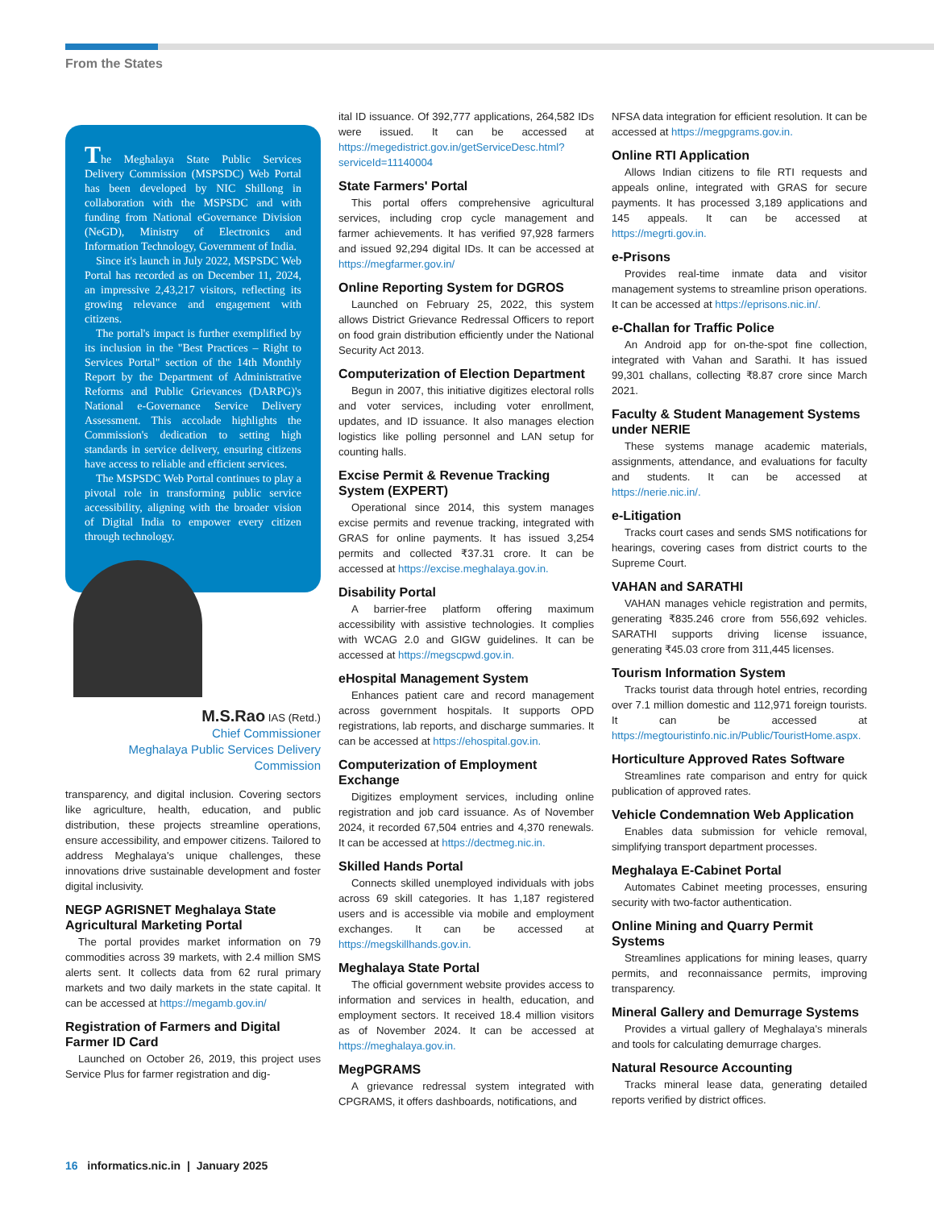From the States
The Meghalaya State Public Services Delivery Commission (MSPSDC) Web Portal has been developed by NIC Shillong in collaboration with the MSPSDC and with funding from National eGovernance Division (NeGD), Ministry of Electronics and Information Technology, Government of India.
Since it's launch in July 2022, MSPSDC Web Portal has recorded as on December 11, 2024, an impressive 2,43,217 visitors, reflecting its growing relevance and engagement with citizens.
The portal's impact is further exemplified by its inclusion in the "Best Practices – Right to Services Portal" section of the 14th Monthly Report by the Department of Administrative Reforms and Public Grievances (DARPG)'s National e-Governance Service Delivery Assessment. This accolade highlights the Commission's dedication to setting high standards in service delivery, ensuring citizens have access to reliable and efficient services.
The MSPSDC Web Portal continues to play a pivotal role in transforming public service accessibility, aligning with the broader vision of Digital India to empower every citizen through technology.
M.S.Rao IAS (Retd.)
Chief Commissioner
Meghalaya Public Services Delivery Commission
transparency, and digital inclusion. Covering sectors like agriculture, health, education, and public distribution, these projects streamline operations, ensure accessibility, and empower citizens. Tailored to address Meghalaya's unique challenges, these innovations drive sustainable development and foster digital inclusivity.
NEGP AGRISNET Meghalaya State Agricultural Marketing Portal
The portal provides market information on 79 commodities across 39 markets, with 2.4 million SMS alerts sent. It collects data from 62 rural primary markets and two daily markets in the state capital. It can be accessed at https://megamb.gov.in/
Registration of Farmers and Digital Farmer ID Card
Launched on October 26, 2019, this project uses Service Plus for farmer registration and dig-
ital ID issuance. Of 392,777 applications, 264,582 IDs were issued. It can be accessed at https://megedistrict.gov.in/getServiceDesc.html?serviceId=11140004
State Farmers' Portal
This portal offers comprehensive agricultural services, including crop cycle management and farmer achievements. It has verified 97,928 farmers and issued 92,294 digital IDs. It can be accessed at https://megfarmer.gov.in/
Online Reporting System for DGROS
Launched on February 25, 2022, this system allows District Grievance Redressal Officers to report on food grain distribution efficiently under the National Security Act 2013.
Computerization of Election Department
Begun in 2007, this initiative digitizes electoral rolls and voter services, including voter enrollment, updates, and ID issuance. It also manages election logistics like polling personnel and LAN setup for counting halls.
Excise Permit & Revenue Tracking System (EXPERT)
Operational since 2014, this system manages excise permits and revenue tracking, integrated with GRAS for online payments. It has issued 3,254 permits and collected ₹37.31 crore. It can be accessed at https://excise.meghalaya.gov.in.
Disability Portal
A barrier-free platform offering maximum accessibility with assistive technologies. It complies with WCAG 2.0 and GIGW guidelines. It can be accessed at https://megscpwd.gov.in.
eHospital Management System
Enhances patient care and record management across government hospitals. It supports OPD registrations, lab reports, and discharge summaries. It can be accessed at https://ehospital.gov.in.
Computerization of Employment Exchange
Digitizes employment services, including online registration and job card issuance. As of November 2024, it recorded 67,504 entries and 4,370 renewals. It can be accessed at https://dectmeg.nic.in.
Skilled Hands Portal
Connects skilled unemployed individuals with jobs across 69 skill categories. It has 1,187 registered users and is accessible via mobile and employment exchanges. It can be accessed at https://megskillhands.gov.in.
Meghalaya State Portal
The official government website provides access to information and services in health, education, and employment sectors. It received 18.4 million visitors as of November 2024. It can be accessed at https://meghalaya.gov.in.
MegPGRAMS
A grievance redressal system integrated with CPGRAMS, it offers dashboards, notifications, and
NFSA data integration for efficient resolution. It can be accessed at https://megpgrams.gov.in.
Online RTI Application
Allows Indian citizens to file RTI requests and appeals online, integrated with GRAS for secure payments. It has processed 3,189 applications and 145 appeals. It can be accessed at https://megrti.gov.in.
e-Prisons
Provides real-time inmate data and visitor management systems to streamline prison operations. It can be accessed at https://eprisons.nic.in/.
e-Challan for Traffic Police
An Android app for on-the-spot fine collection, integrated with Vahan and Sarathi. It has issued 99,301 challans, collecting ₹8.87 crore since March 2021.
Faculty & Student Management Systems under NERIE
These systems manage academic materials, assignments, attendance, and evaluations for faculty and students. It can be accessed at https://nerie.nic.in/.
e-Litigation
Tracks court cases and sends SMS notifications for hearings, covering cases from district courts to the Supreme Court.
VAHAN and SARATHI
VAHAN manages vehicle registration and permits, generating ₹835.246 crore from 556,692 vehicles. SARATHI supports driving license issuance, generating ₹45.03 crore from 311,445 licenses.
Tourism Information System
Tracks tourist data through hotel entries, recording over 7.1 million domestic and 112,971 foreign tourists. It can be accessed at https://megtouristinfo.nic.in/Public/TouristHome.aspx.
Horticulture Approved Rates Software
Streamlines rate comparison and entry for quick publication of approved rates.
Vehicle Condemnation Web Application
Enables data submission for vehicle removal, simplifying transport department processes.
Meghalaya E-Cabinet Portal
Automates Cabinet meeting processes, ensuring security with two-factor authentication.
Online Mining and Quarry Permit Systems
Streamlines applications for mining leases, quarry permits, and reconnaissance permits, improving transparency.
Mineral Gallery and Demurrage Systems
Provides a virtual gallery of Meghalaya's minerals and tools for calculating demurrage charges.
Natural Resource Accounting
Tracks mineral lease data, generating detailed reports verified by district offices.
16 informatics.nic.in | January 2025